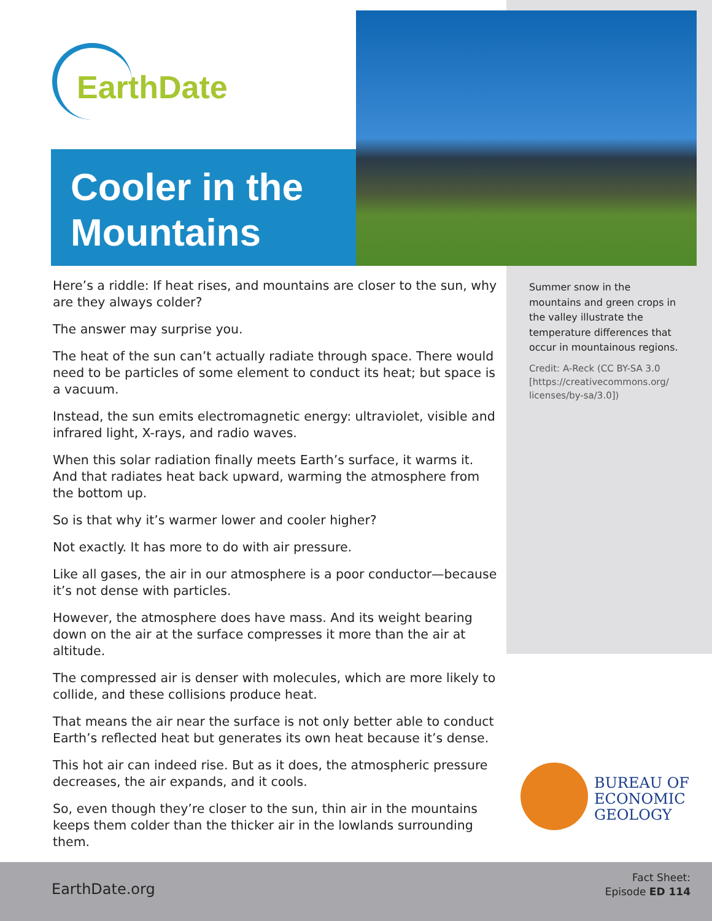EarthDate
Cooler in the Mountains
Here’s a riddle: If heat rises, and mountains are closer to the sun, why are they always colder?
The answer may surprise you.
The heat of the sun can’t actually radiate through space. There would need to be particles of some element to conduct its heat; but space is a vacuum.
Instead, the sun emits electromagnetic energy: ultraviolet, visible and infrared light, X-rays, and radio waves.
When this solar radiation finally meets Earth’s surface, it warms it. And that radiates heat back upward, warming the atmosphere from the bottom up.
So is that why it’s warmer lower and cooler higher?
Not exactly. It has more to do with air pressure.
Like all gases, the air in our atmosphere is a poor conductor—because it’s not dense with particles.
However, the atmosphere does have mass. And its weight bearing down on the air at the surface compresses it more than the air at altitude.
The compressed air is denser with molecules, which are more likely to collide, and these collisions produce heat.
That means the air near the surface is not only better able to conduct Earth’s reflected heat but generates its own heat because it’s dense.
This hot air can indeed rise. But as it does, the atmospheric pressure decreases, the air expands, and it cools.
So, even though they’re closer to the sun, thin air in the mountains keeps them colder than the thicker air in the lowlands surrounding them.
Summer snow in the mountains and green crops in the valley illustrate the temperature differences that occur in mountainous regions.
Credit: A-Reck (CC BY-SA 3.0 [https://creativecommons.org/ licenses/by-sa/3.0])
BUREAU OF
ECONOMIC
GEOLOGY
EarthDate.org
Fact Sheet:
Episode ED 114